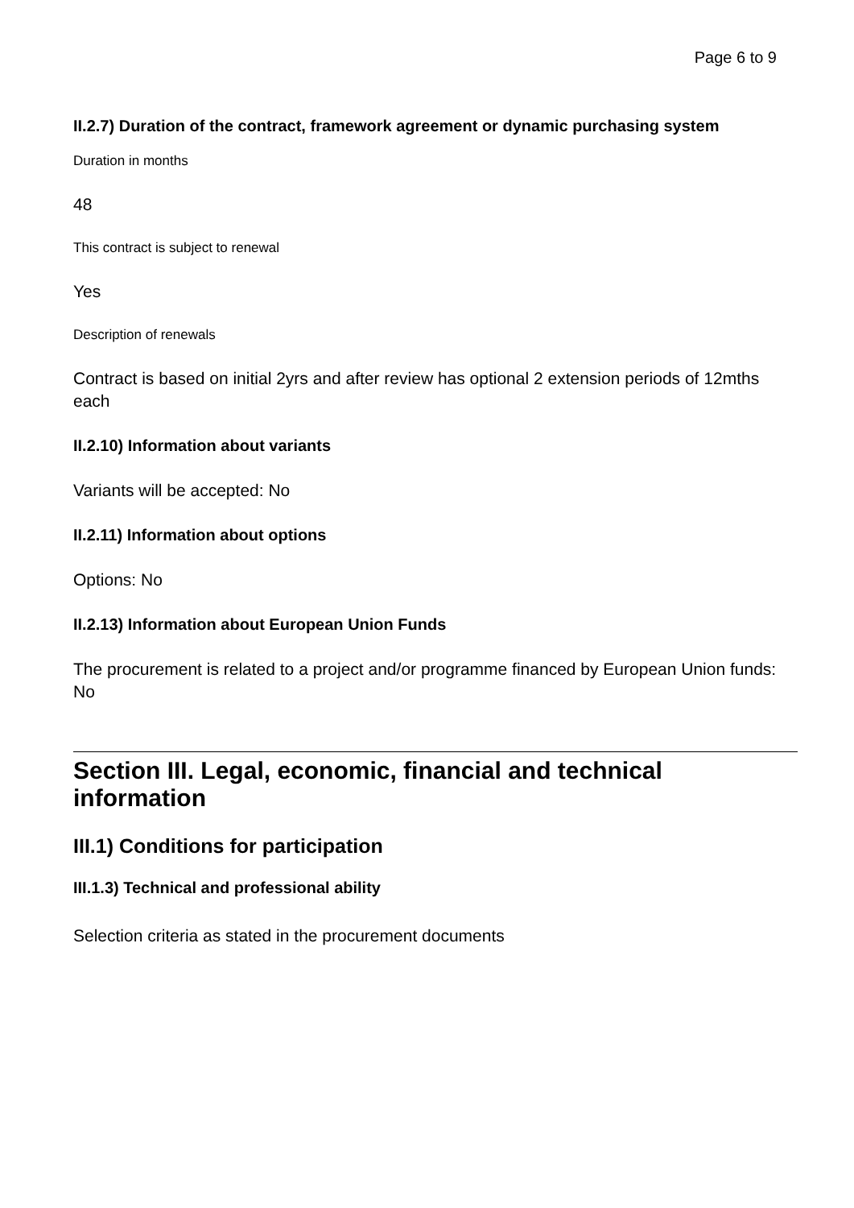Page 6 to 9
II.2.7) Duration of the contract, framework agreement or dynamic purchasing system
Duration in months
48
This contract is subject to renewal
Yes
Description of renewals
Contract is based on initial 2yrs and after review has optional 2 extension periods of 12mths each
II.2.10) Information about variants
Variants will be accepted: No
II.2.11) Information about options
Options: No
II.2.13) Information about European Union Funds
The procurement is related to a project and/or programme financed by European Union funds: No
Section III. Legal, economic, financial and technical information
III.1) Conditions for participation
III.1.3) Technical and professional ability
Selection criteria as stated in the procurement documents